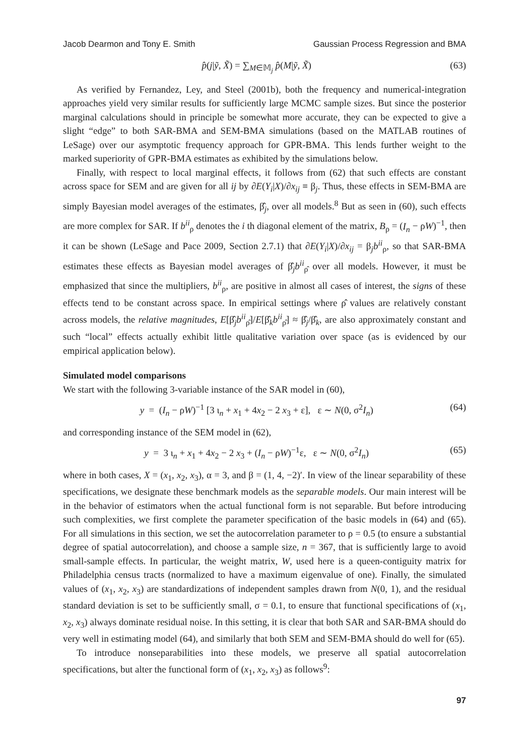Jacob Dearmon and Tony E. Smith Gaussian Process Regression and BMA
p̂(j|ỹ, X̃) = ∑<sub>M∈𝕄<sub>j</sub></sub> p̂(M|ỹ, X̃) (63)
As verified by Fernandez, Ley, and Steel (2001b), both the frequency and numerical-integration approaches yield very similar results for sufficiently large MCMC sample sizes. But since the posterior marginal calculations should in principle be somewhat more accurate, they can be expected to give a slight “edge” to both SAR-BMA and SEM-BMA simulations (based on the MATLAB routines of LeSage) over our asymptotic frequency approach for GPR-BMA. This lends further weight to the marked superiority of GPR-BMA estimates as exhibited by the simulations below.
Finally, with respect to local marginal effects, it follows from (62) that such effects are constant across space for SEM and are given for all ij by ∂E(Y<sub>i</sub>|X)/∂x<sub>ij</sub> ≡ β<sub>j</sub>. Thus, these effects in SEM-BMA are simply Bayesian model averages of the estimates, β̂<sub>j</sub>, over all models.<sup>8</sup> But as seen in (60), such effects are more complex for SAR. If b<sup>ii</sup><sub>ρ</sub> denotes the i th diagonal element of the matrix, B<sub>ρ</sub> = (I<sub>n</sub> − ρW)<sup>−1</sup>, then it can be shown (LeSage and Pace 2009, Section 2.7.1) that ∂E(Y<sub>i</sub>|X)/∂x<sub>ij</sub> = β<sub>j</sub>b<sup>ii</sup><sub>ρ</sub>, so that SAR-BMA estimates these effects as Bayesian model averages of β̂<sub>j</sub>b<sup>ii</sup><sub>ρ̂</sub> over all models. However, it must be emphasized that since the multipliers, b<sup>ii</sup><sub>ρ</sub>, are positive in almost all cases of interest, the signs of these effects tend to be constant across space. In empirical settings where ρ̂ values are relatively constant across models, the relative magnitudes, E[β̂<sub>j</sub>b<sup>ii</sup><sub>ρ̂</sub>]/E[β̂<sub>k</sub>b<sup>ii</sup><sub>ρ̂</sub>] ≈ β̂<sub>j</sub>/β̂<sub>k</sub>, are also approximately constant and such “local” effects actually exhibit little qualitative variation over space (as is evidenced by our empirical application below).
Simulated model comparisons
We start with the following 3-variable instance of the SAR model in (60),
y = (I<sub>n</sub> − ρW)<sup>−1</sup> [3 ι<sub>n</sub> + x<sub>1</sub> + 4x<sub>2</sub> − 2 x<sub>3</sub> + ε], ε ∼ N(0, σ<sup>2</sup>I<sub>n</sub>) (64)
and corresponding instance of the SEM model in (62),
y = 3 ι<sub>n</sub> + x<sub>1</sub> + 4x<sub>2</sub> − 2 x<sub>3</sub> + (I<sub>n</sub> − ρW)<sup>−1</sup>ε, ε ∼ N(0, σ<sup>2</sup>I<sub>n</sub>) (65)
where in both cases, X = (x<sub>1</sub>, x<sub>2</sub>, x<sub>3</sub>), α = 3, and β = (1, 4, −2)′. In view of the linear separability of these specifications, we designate these benchmark models as the separable models. Our main interest will be in the behavior of estimators when the actual functional form is not separable. But before introducing such complexities, we first complete the parameter specification of the basic models in (64) and (65). For all simulations in this section, we set the autocorrelation parameter to ρ = 0.5 (to ensure a substantial degree of spatial autocorrelation), and choose a sample size, n = 367, that is sufficiently large to avoid small-sample effects. In particular, the weight matrix, W, used here is a queen-contiguity matrix for Philadelphia census tracts (normalized to have a maximum eigenvalue of one). Finally, the simulated values of (x<sub>1</sub>, x<sub>2</sub>, x<sub>3</sub>) are standardizations of independent samples drawn from N(0, 1), and the residual standard deviation is set to be sufficiently small, σ = 0.1, to ensure that functional specifications of (x<sub>1</sub>, x<sub>2</sub>, x<sub>3</sub>) always dominate residual noise. In this setting, it is clear that both SAR and SAR-BMA should do very well in estimating model (64), and similarly that both SEM and SEM-BMA should do well for (65).
To introduce nonseparabilities into these models, we preserve all spatial autocorrelation specifications, but alter the functional form of (x<sub>1</sub>, x<sub>2</sub>, x<sub>3</sub>) as follows<sup>9</sup>:
97